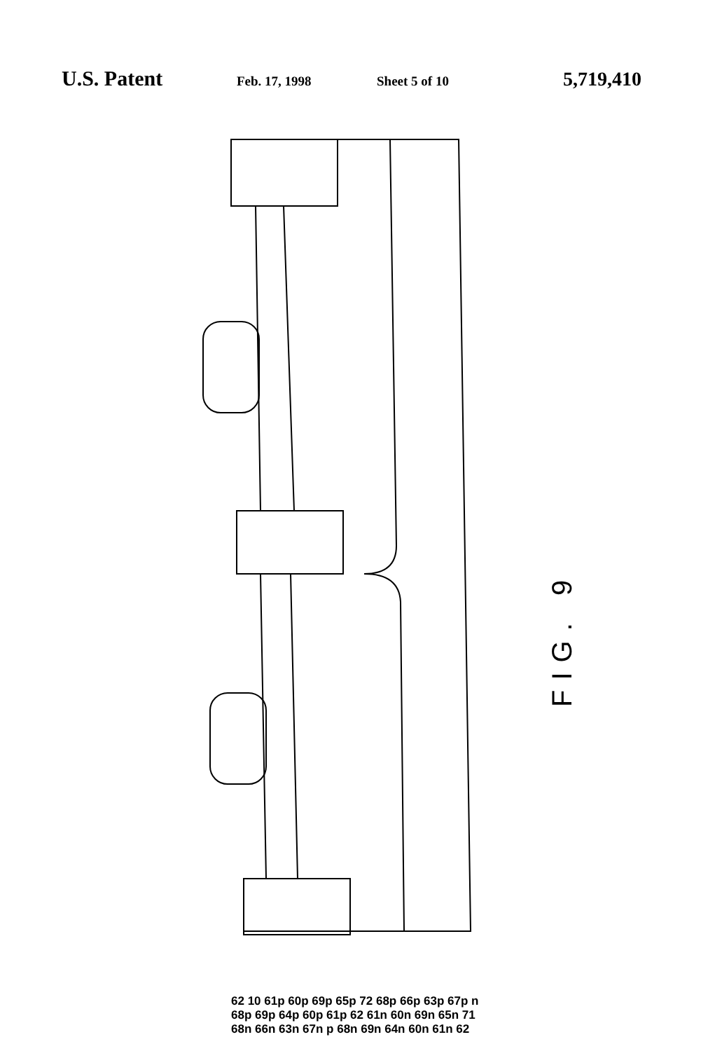U.S. Patent
Feb. 17, 1998 Sheet 5 of 10
5,719,410
FIG. 9
62 10 61p 60p 69p 65p 72 68p 66p 63p 67p n 68p 69p 64p 60p 61p 62 61n 60n 69n 65n 71 68n 66n 63n 67n p 68n 69n 64n 60n 61n 62